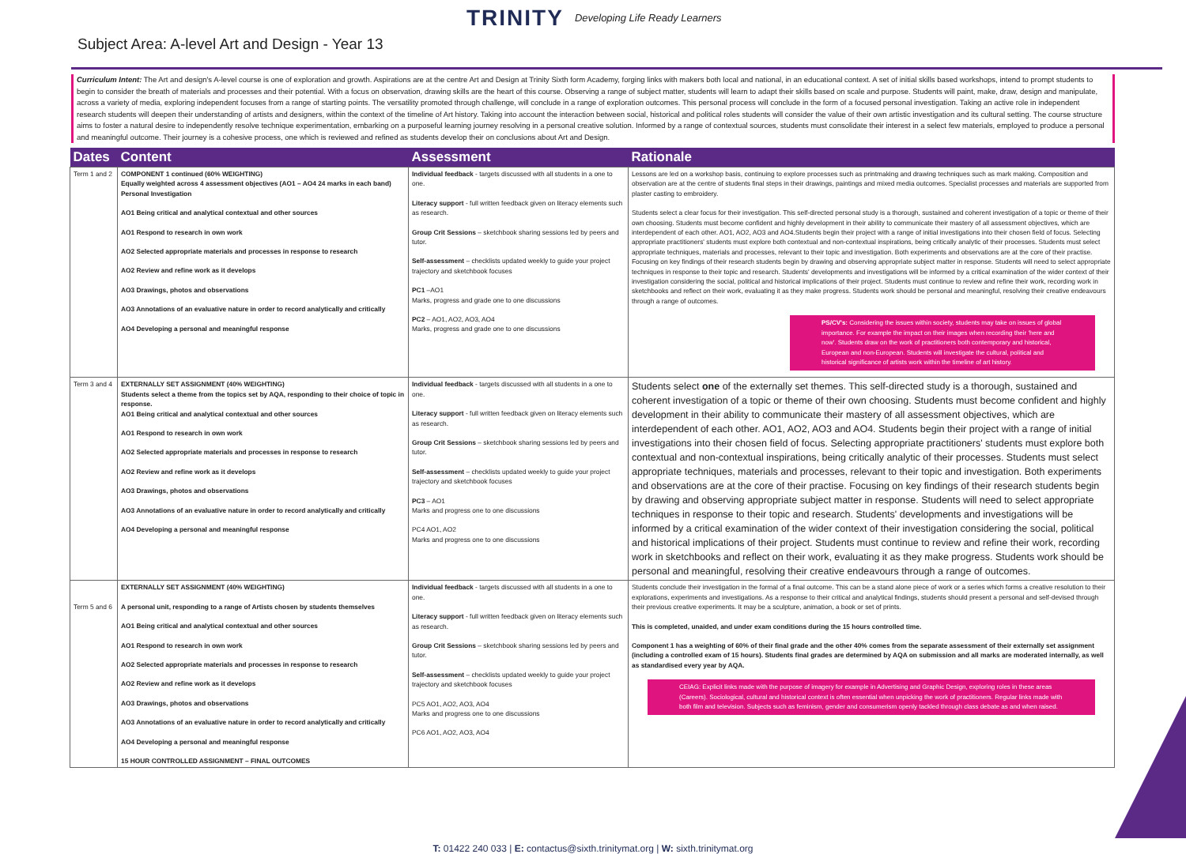TRINITY Developing Life Ready Learners
Subject Area: A-level Art and Design - Year 13
Curriculum Intent: The Art and design's A-level course is one of exploration and growth. Aspirations are at the centre Art and Design at Trinity Sixth form Academy, forging links with makers both local and national, in an educational context. A set of initial skills based workshops, intend to prompt students to begin to consider the breath of materials and processes and their potential. With a focus on observation, drawing skills are the heart of this course. Observing a range of subject matter, students will learn to adapt their skills based on scale and purpose. Students will paint, make, draw, design and manipulate, across a variety of media, exploring independent focuses from a range of starting points. The versatility promoted through challenge, will conclude in a range of exploration outcomes. This personal process will conclude in the form of a focused personal investigation. Taking an active role in independent research students will deepen their understanding of artists and designers, within the context of the timeline of Art history. Taking into account the interaction between social, historical and political roles students will consider the value of their own artistic investigation and its cultural setting. The course structure aims to foster a natural desire to independently resolve technique experimentation, embarking on a purposeful learning journey resolving in a personal creative solution. Informed by a range of contextual sources, students must consolidate their interest in a select few materials, employed to produce a personal and meaningful outcome. Their journey is a cohesive process, one which is reviewed and refined as students develop their on conclusions about Art and Design.
| Dates | Content | Assessment | Rationale |
| --- | --- | --- | --- |
| Term 1 and 2 | COMPONENT 1 continued (60% WEIGHTING) Equally weighted across 4 assessment objectives (AO1 – AO4 24 marks in each band) Personal Investigation AO1 Being critical and analytical contextual and other sources AO1 Respond to research in own work AO2 Selected appropriate materials and processes in response to research AO2 Review and refine work as it develops AO3 Drawings, photos and observations AO3 Annotations of an evaluative nature in order to record analytically and critically AO4 Developing a personal and meaningful response | Individual feedback - targets discussed with all students in a one to one. Literacy support - full written feedback given on literacy elements such as research. Group Crit Sessions – sketchbook sharing sessions led by peers and tutor. Self-assessment – checklists updated weekly to guide your project trajectory and sketchbook focuses PC1 –AO1 Marks, progress and grade one to one discussions PC2 – AO1, AO2, AO3, AO4 Marks, progress and grade one to one discussions | Lessons are led on a workshop basis, continuing to explore processes such as printmaking and drawing techniques such as mark making. Composition and observation are at the centre of students final steps in their drawings, paintings and mixed media outcomes. Specialist processes and materials are supported from plaster casting to embroidery. Students select a clear focus for their investigation. This self-directed personal study is a thorough, sustained and coherent investigation of a topic or theme of their own choosing. Students must become confident and highly development in their ability to communicate their mastery of all assessment objectives, which are interdependent of each other. AO1, AO2, AO3 and AO4.Students begin their project with a range of initial investigations into their chosen field of focus. Selecting appropriate practitioners' students must explore both contextual and non-contextual inspirations, being critically analytic of their processes. Students must select appropriate techniques, materials and processes, relevant to their topic and investigation. Both experiments and observations are at the core of their practise. Focusing on key findings of their research students begin by drawing and observing appropriate subject matter in response. Students will need to select appropriate techniques in response to their topic and research. Students' developments and investigations will be informed by a critical examination of the wider context of their investigation considering the social, political and historical implications of their project. Students must continue to review and refine their work, recording work in sketchbooks and reflect on their work, evaluating it as they make progress. Students work should be personal and meaningful, resolving their creative endeavours through a range of outcomes. PS/CV's: Considering the issues within society, students may take on issues of global importance. For example the impact on their images when recording their 'here and now'. Students draw on the work of practitioners both contemporary and historical, European and non-European. Students will investigate the cultural, political and historical significance of artists work within the timeline of art history. |
| Term 3 and 4 | EXTERNALLY SET ASSIGNMENT (40% WEIGHTING) Students select a theme from the topics set by AQA, responding to their choice of topic in response. AO1 Being critical and analytical contextual and other sources AO1 Respond to research in own work AO2 Selected appropriate materials and processes in response to research AO2 Review and refine work as it develops AO3 Drawings, photos and observations AO3 Annotations of an evaluative nature in order to record analytically and critically AO4 Developing a personal and meaningful response | Individual feedback - targets discussed with all students in a one to one. Literacy support - full written feedback given on literacy elements such as research. Group Crit Sessions – sketchbook sharing sessions led by peers and tutor. Self-assessment – checklists updated weekly to guide your project trajectory and sketchbook focuses PC3 – AO1 Marks and progress one to one discussions PC4 AO1, AO2 Marks and progress one to one discussions | Students select one of the externally set themes. This self-directed study is a thorough, sustained and coherent investigation of a topic or theme of their own choosing. Students must become confident and highly development in their ability to communicate their mastery of all assessment objectives, which are interdependent of each other. AO1, AO2, AO3 and AO4. Students begin their project with a range of initial investigations into their chosen field of focus. Selecting appropriate practitioners' students must explore both contextual and non-contextual inspirations, being critically analytic of their processes. Students must select appropriate techniques, materials and processes, relevant to their topic and investigation. Both experiments and observations are at the core of their practise. Focusing on key findings of their research students begin by drawing and observing appropriate subject matter in response. Students will need to select appropriate techniques in response to their topic and research. Students' developments and investigations will be informed by a critical examination of the wider context of their investigation considering the social, political and historical implications of their project. Students must continue to review and refine their work, recording work in sketchbooks and reflect on their work, evaluating it as they make progress. Students work should be personal and meaningful, resolving their creative endeavours through a range of outcomes. |
| Term 5 and 6 | EXTERNALLY SET ASSIGNMENT (40% WEIGHTING) A personal unit, responding to a range of Artists chosen by students themselves AO1 Being critical and analytical contextual and other sources AO1 Respond to research in own work AO2 Selected appropriate materials and processes in response to research AO2 Review and refine work as it develops AO3 Drawings, photos and observations AO3 Annotations of an evaluative nature in order to record analytically and critically AO4 Developing a personal and meaningful response 15 HOUR CONTROLLED ASSIGNMENT – FINAL OUTCOMES | Individual feedback - targets discussed with all students in a one to one. Literacy support - full written feedback given on literacy elements such as research. Group Crit Sessions – sketchbook sharing sessions led by peers and tutor. Self-assessment – checklists updated weekly to guide your project trajectory and sketchbook focuses PC5 AO1, AO2, AO3, AO4 Marks and progress one to one discussions PC6 AO1, AO2, AO3, AO4 | Students conclude their investigation in the formal of a final outcome. This can be a stand alone piece of work or a series which forms a creative resolution to their explorations, experiments and investigations. As a response to their critical and analytical findings, students should present a personal and self-devised through their previous creative experiments. It may be a sculpture, animation, a book or set of prints. This is completed, unaided, and under exam conditions during the 15 hours controlled time. Component 1 has a weighting of 60% of their final grade and the other 40% comes from the separate assessment of their externally set assignment (including a controlled exam of 15 hours). Students final grades are determined by AQA on submission and all marks are moderated internally, as well as standardised every year by AQA. CEIAG: Explicit links made with the purpose of imagery for example in Advertising and Graphic Design, exploring roles in these areas (Careers). Sociological, cultural and historical context is often essential when unpicking the work of practitioners. Regular links made with both film and television. Subjects such as feminism, gender and consumerism openly tackled through class debate as and when raised. |
T: 01422 240 033 | E: contactus@sixth.trinitymat.org | W: sixth.trinitymat.org